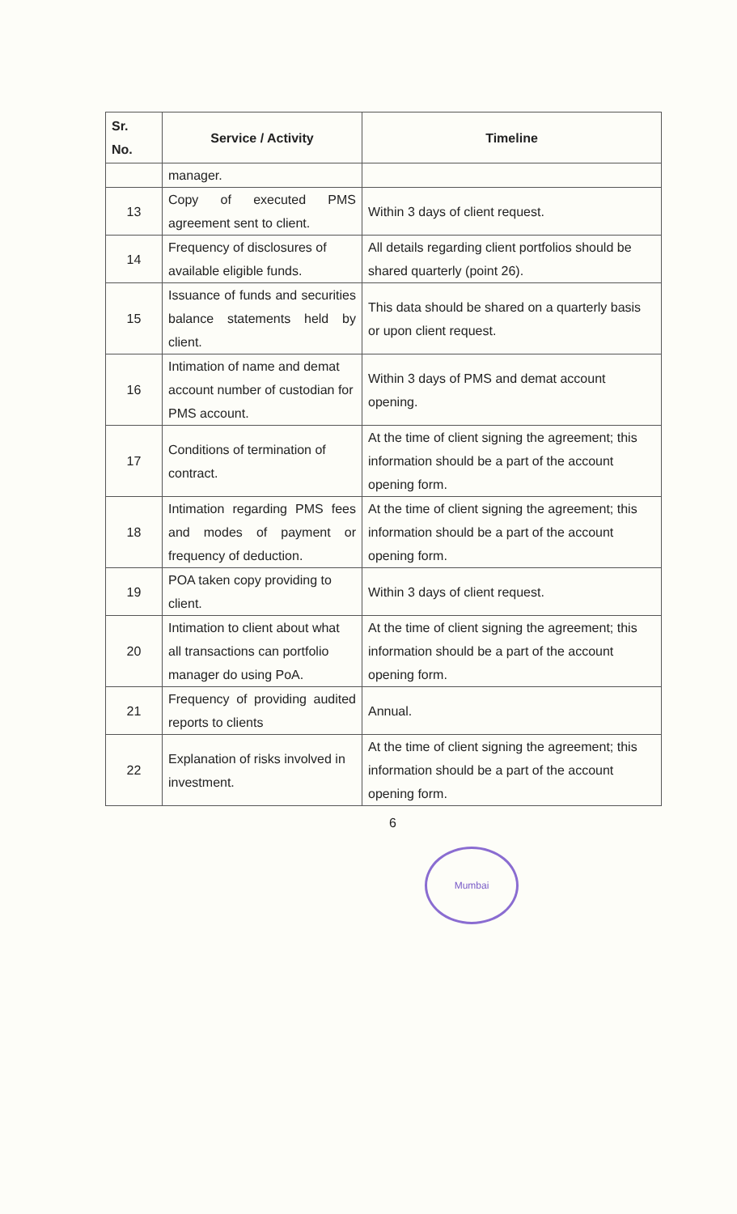| Sr. No. | Service / Activity | Timeline |
| --- | --- | --- |
| | manager. | |
| 13 | Copy of executed PMS agreement sent to client. | Within 3 days of client request. |
| 14 | Frequency of disclosures of available eligible funds. | All details regarding client portfolios should be shared quarterly (point 26). |
| 15 | Issuance of funds and securities balance statements held by client. | This data should be shared on a quarterly basis or upon client request. |
| 16 | Intimation of name and demat account number of custodian for PMS account. | Within 3 days of PMS and demat account opening. |
| 17 | Conditions of termination of contract. | At the time of client signing the agreement; this information should be a part of the account opening form. |
| 18 | Intimation regarding PMS fees and modes of payment or frequency of deduction. | At the time of client signing the agreement; this information should be a part of the account opening form. |
| 19 | POA taken copy providing to client. | Within 3 days of client request. |
| 20 | Intimation to client about what all transactions can portfolio manager do using PoA. | At the time of client signing the agreement; this information should be a part of the account opening form. |
| 21 | Frequency of providing audited reports to clients | Annual. |
| 22 | Explanation of risks involved in investment. | At the time of client signing the agreement; this information should be a part of the account opening form. |
6
Mumbai